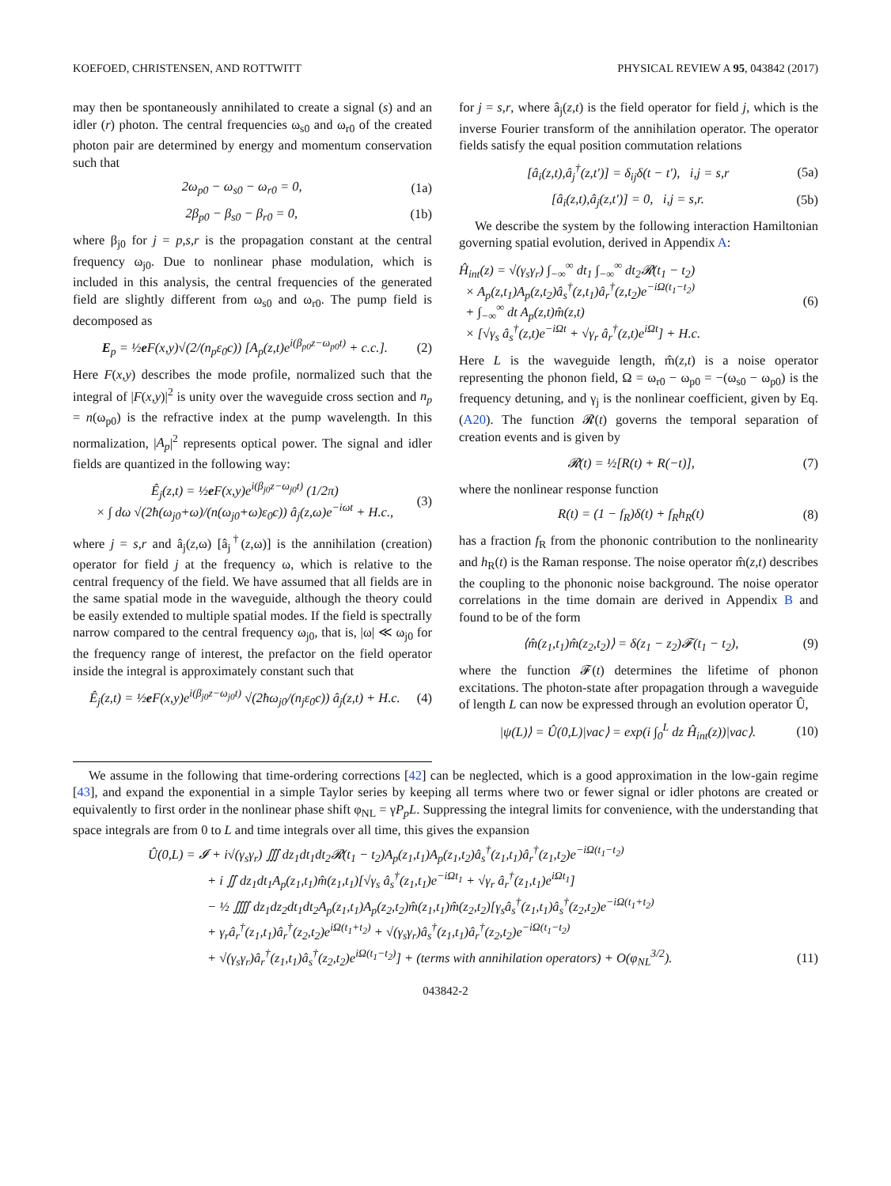KOEFOED, CHRISTENSEN, AND ROTTWITT PHYSICAL REVIEW A 95, 043842 (2017)
may then be spontaneously annihilated to create a signal (s) and an idler (r) photon. The central frequencies ω<sub>s0</sub> and ω<sub>r0</sub> of the created photon pair are determined by energy and momentum conservation such that
2ω<sub>p0</sub> − ω<sub>s0</sub> − ω<sub>r0</sub> = 0, (1a)
2β<sub>p0</sub> − β<sub>s0</sub> − β<sub>r0</sub> = 0, (1b)
where β<sub>j0</sub> for j = p,s,r is the propagation constant at the central frequency ω<sub>j0</sub>. Due to nonlinear phase modulation, which is included in this analysis, the central frequencies of the generated field are slightly different from ω<sub>s0</sub> and ω<sub>r0</sub>. The pump field is decomposed as
E<sub>p</sub> = ½e F(x,y)√(2/(n<sub>p</sub>ε<sub>0</sub>c)) [A<sub>p</sub>(z,t)e<sup>i(β<sub>p0</sub>z−ω<sub>p0</sub>t)</sup> + c.c.]. (2)
Here F(x,y) describes the mode profile, normalized such that the integral of |F(x,y)|<sup>2</sup> is unity over the waveguide cross section and n<sub>p</sub> = n(ω<sub>p0</sub>) is the refractive index at the pump wavelength. In this normalization, |A<sub>p</sub>|<sup>2</sup> represents optical power. The signal and idler fields are quantized in the following way:
Ê<sub>j</sub>(z,t) = ½e F(x,y)e<sup>i(β<sub>j0</sub>z−ω<sub>j0</sub>t)</sup> (1/2π)
× ∫ dω √(2ħ(ω<sub>j0</sub>+ω)/(n(ω<sub>j0</sub>+ω)ε<sub>0</sub>c)) â<sub>j</sub>(z,ω)e<sup>−iωt</sup> + H.c., (3)
where j = s,r and â<sub>j</sub>(z,ω) [â<sub>j</sub><sup>†</sup>(z,ω)] is the annihilation (creation) operator for field j at the frequency ω, which is relative to the central frequency of the field. We have assumed that all fields are in the same spatial mode in the waveguide, although the theory could be easily extended to multiple spatial modes. If the field is spectrally narrow compared to the central frequency ω<sub>j0</sub>, that is, |ω| ≪ ω<sub>j0</sub> for the frequency range of interest, the prefactor on the field operator inside the integral is approximately constant such that
Ê<sub>j</sub>(z,t) = ½e F(x,y)e<sup>i(β<sub>j0</sub>z−ω<sub>j0</sub>t)</sup> √(2ħω<sub>j0</sub>/(n<sub>j</sub>ε<sub>0</sub>c)) â<sub>j</sub>(z,t) + H.c. (4)
for j = s,r, where â<sub>j</sub>(z,t) is the field operator for field j, which is the inverse Fourier transform of the annihilation operator. The operator fields satisfy the equal position commutation relations
[â<sub>i</sub>(z,t),â<sub>j</sub><sup>†</sup>(z,t′)] = δ<sub>ij</sub>δ(t − t′), i,j = s,r (5a)
[â<sub>i</sub>(z,t),â<sub>j</sub>(z,t′)] = 0, i,j = s,r. (5b)
We describe the system by the following interaction Hamiltonian governing spatial evolution, derived in Appendix A:
Ĥ<sub>int</sub>(z) = √(γ<sub>s</sub>γ<sub>r</sub>) ∫<sub>−∞</sub><sup>∞</sup> dt<sub>1</sub> ∫<sub>−∞</sub><sup>∞</sup> dt<sub>2</sub>𝓡(t<sub>1</sub> − t<sub>2</sub>)
× A<sub>p</sub>(z,t<sub>1</sub>)A<sub>p</sub>(z,t<sub>2</sub>)â<sub>s</sub><sup>†</sup>(z,t<sub>1</sub>)â<sub>r</sub><sup>†</sup>(z,t<sub>2</sub>)e<sup>−iΩ(t<sub>1</sub>−t<sub>2</sub>)</sup>
+ ∫<sub>−∞</sub><sup>∞</sup> dt A<sub>p</sub>(z,t)m̂(z,t)
× [√γ<sub>s</sub> â<sub>s</sub><sup>†</sup>(z,t)e<sup>−iΩt</sup> + √γ<sub>r</sub> â<sub>r</sub><sup>†</sup>(z,t)e<sup>iΩt</sup>] + H.c. (6)
Here L is the waveguide length, m̂(z,t) is a noise operator representing the phonon field, Ω = ω<sub>r0</sub> − ω<sub>p0</sub> = −(ω<sub>s0</sub> − ω<sub>p0</sub>) is the frequency detuning, and γ<sub>j</sub> is the nonlinear coefficient, given by Eq. (A20). The function 𝓡(t) governs the temporal separation of creation events and is given by
𝓡(t) = ½[R(t) + R(−t)], (7)
where the nonlinear response function
R(t) = (1 − f<sub>R</sub>)δ(t) + f<sub>R</sub>h<sub>R</sub>(t) (8)
has a fraction f<sub>R</sub> from the phononic contribution to the nonlinearity and h<sub>R</sub>(t) is the Raman response. The noise operator m̂(z,t) describes the coupling to the phononic noise background. The noise operator correlations in the time domain are derived in Appendix B and found to be of the form
⟨m̂(z<sub>1</sub>,t<sub>1</sub>)m̂(z<sub>2</sub>,t<sub>2</sub>)⟩ = δ(z<sub>1</sub> − z<sub>2</sub>)𝓕(t<sub>1</sub> − t<sub>2</sub>), (9)
where the function 𝓕(t) determines the lifetime of phonon excitations. The photon-state after propagation through a waveguide of length L can now be expressed through an evolution operator Û,
|ψ(L)⟩ = Û(0,L)|vac⟩ = exp(i ∫<sub>0</sub><sup>L</sup> dz Ĥ<sub>int</sub>(z))|vac⟩. (10)
We assume in the following that time-ordering corrections [42] can be neglected, which is a good approximation in the low-gain regime [43], and expand the exponential in a simple Taylor series by keeping all terms where two or fewer signal or idler photons are created or equivalently to first order in the nonlinear phase shift φ<sub>NL</sub> = γP<sub>p</sub>L. Suppressing the integral limits for convenience, with the understanding that space integrals are from 0 to L and time integrals over all time, this gives the expansion
Û(0,L) = 𝓘 + i√(γ<sub>s</sub>γ<sub>r</sub>) ∭ dz<sub>1</sub>dt<sub>1</sub>dt<sub>2</sub>𝓡(t<sub>1</sub> − t<sub>2</sub>)A<sub>p</sub>(z<sub>1</sub>,t<sub>1</sub>)A<sub>p</sub>(z<sub>1</sub>,t<sub>2</sub>)â<sub>s</sub><sup>†</sup>(z<sub>1</sub>,t<sub>1</sub>)â<sub>r</sub><sup>†</sup>(z<sub>1</sub>,t<sub>2</sub>)e<sup>−iΩ(t<sub>1</sub>−t<sub>2</sub>)</sup>
+ i ∬ dz<sub>1</sub>dt<sub>1</sub>A<sub>p</sub>(z<sub>1</sub>,t<sub>1</sub>)m̂(z<sub>1</sub>,t<sub>1</sub>)[√γ<sub>s</sub> â<sub>s</sub><sup>†</sup>(z<sub>1</sub>,t<sub>1</sub>)e<sup>−iΩt<sub>1</sub></sup> + √γ<sub>r</sub> â<sub>r</sub><sup>†</sup>(z<sub>1</sub>,t<sub>1</sub>)e<sup>iΩt<sub>1</sub></sup>]
− ½ ⨌ dz<sub>1</sub>dz<sub>2</sub>dt<sub>1</sub>dt<sub>2</sub>A<sub>p</sub>(z<sub>1</sub>,t<sub>1</sub>)A<sub>p</sub>(z<sub>2</sub>,t<sub>2</sub>)m̂(z<sub>1</sub>,t<sub>1</sub>)m̂(z<sub>2</sub>,t<sub>2</sub>)[γ<sub>s</sub>â<sub>s</sub><sup>†</sup>(z<sub>1</sub>,t<sub>1</sub>)â<sub>s</sub><sup>†</sup>(z<sub>2</sub>,t<sub>2</sub>)e<sup>−iΩ(t<sub>1</sub>+t<sub>2</sub>)</sup>
+ γ<sub>r</sub>â<sub>r</sub><sup>†</sup>(z<sub>1</sub>,t<sub>1</sub>)â<sub>r</sub><sup>†</sup>(z<sub>2</sub>,t<sub>2</sub>)e<sup>iΩ(t<sub>1</sub>+t<sub>2</sub>)</sup> + √(γ<sub>s</sub>γ<sub>r</sub>)â<sub>s</sub><sup>†</sup>(z<sub>1</sub>,t<sub>1</sub>)â<sub>r</sub><sup>†</sup>(z<sub>2</sub>,t<sub>2</sub>)e<sup>−iΩ(t<sub>1</sub>−t<sub>2</sub>)</sup>
+ √(γ<sub>s</sub>γ<sub>r</sub>)â<sub>r</sub><sup>†</sup>(z<sub>1</sub>,t<sub>1</sub>)â<sub>s</sub><sup>†</sup>(z<sub>2</sub>,t<sub>2</sub>)e<sup>iΩ(t<sub>1</sub>−t<sub>2</sub>)</sup>] + (terms with annihilation operators) + O(φ<sub>NL</sub><sup>3/2</sup>). (11)
043842-2